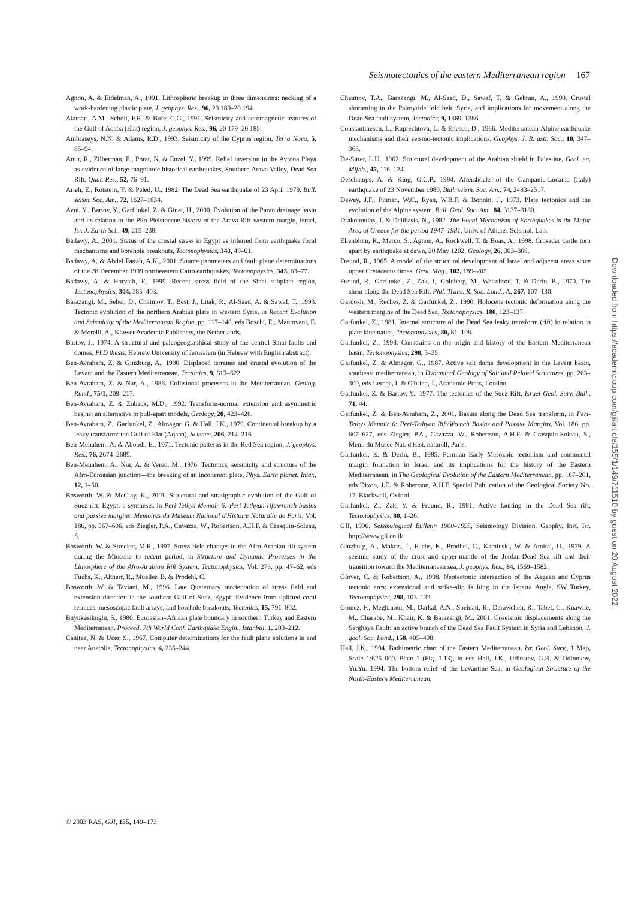Seismotectonics of the eastern Mediterranean region 167
Agnon, A. & Eidelman, A., 1991. Lithospheric breakup in three dimensions: necking of a work-hardening plastic plate, J. geophys. Res., 96, 20 189–20 194.
Alamari, A.M., Scholt, F.R. & Bufe, C.G., 1991. Seismicity and aeromagnetic features of the Gulf of Aqaba (Elat) region, J. geophys. Res., 96, 20 179–20 185.
Ambraseys, N.N. & Adams, R.D., 1993. Seismicity of the Cyprus region, Terra Nova, 5, 85–94.
Amit, R., Zilberman, E., Porat, N. & Enzel, Y., 1999. Relief inversion in the Avrona Playa as evidence of large-magnitude historical earthquakes, Southern Arava Valley, Dead Sea Rift, Quat. Res., 52, 76–91.
Arieh, E., Rotstein, Y. & Peled, U., 1982. The Dead Sea earthquake of 23 April 1979, Bull. seism. Soc. Am., 72, 1627–1634.
Avni, Y., Bartov, Y., Garfunkel, Z. & Ginat, H., 2000. Evolution of the Paran drainage basin and its relation to the Plio-Pleistocene history of the Arava Rift western margin, Israel, Isr. J. Earth Sci., 49, 215–238.
Badawy, A., 2001. Status of the crustal stress in Egypt as inferred from earthquake focal mechanisms and borehole breakouts, Tectonophysics, 343, 49–61.
Badawy, A. & Abdel Fattah, A.K., 2001. Source parameters and fault plane determinations of the 28 December 1999 northeastern Cairo earthquakes, Tectonophysics, 343, 63–77.
Badawy, A. & Horvath, F., 1999. Recent stress field of the Sinai subplate region, Tectonophysics, 304, 385–403.
Barazangi, M., Seber, D., Chaimov, T., Best, J., Litak, R., Al-Saad, A. & Sawaf, T., 1993. Tectonic evolution of the northern Arabian plate in western Syria, in Recent Evolution and Seismicity of the Mediterranean Region, pp. 117–140, eds Boschi, E., Mantovani, E. & Morelli, A., Kluwer Academic Publishers, the Netherlands.
Bartov, J., 1974. A structural and paleogeographical study of the central Sinai faults and domes, PhD thesis, Hebrew University of Jerusalem (in Hebrew with English abstract).
Ben-Avraham, Z. & Ginzburg, A., 1990. Displaced terranes and crustal evolution of the Levant and the Eastern Mediterranean, Tectonics, 9, 613–622.
Ben-Avraham, Z. & Nur, A., 1986. Collisional processes in the Mediterranean, Geolog. Rund., 75/1, 209–217.
Ben-Avraham, Z. & Zoback, M.D., 1992. Transform-normal extension and asymmetric basins: an alternative to pull-apart models, Geology, 20, 423–426.
Ben-Avraham, Z., Garfunkel, Z., Almagor, G. & Hall, J.K., 1979. Continental breakup by a leaky transform: the Gulf of Elat (Aqaba), Science, 206, 214–216.
Ben-Menahem, A. & Aboodi, E., 1971. Tectonic patterns in the Red Sea region, J. geophys. Res., 76, 2674–2689.
Ben-Menahem, A., Nur, A. & Vered, M., 1976. Tectonics, seismicity and structure of the Afro-Euroasian junction—the breaking of an incoherent plate, Phys. Earth planet. Inter., 12, 1–50.
Bosworth, W. & McClay, K., 2001. Structural and stratigraphic evolution of the Gulf of Suez rift, Egypt: a synthesis, in Peri-Tethys Memoir 6: Peri-Tethyan rift/wrench basins and passive margins. Memoires du Museum National d'Histoire Naturalle de Paris, Vol. 186, pp. 567–606, eds Ziegler, P.A., Cavazza, W., Robertson, A.H.F. & Crasquin-Soleau, S.
Bosworth, W. & Strecker, M.R., 1997. Stress field changes in the Afro-Arabian rift system during the Miocene to recent period, in Structure and Dynamic Processes in the Lithosphere of the Afro-Arabian Rift System, Tectonophysics, Vol. 278, pp. 47–62, eds Fuchs, K., Altherr, R., Mueller, B. & Prodehl, C.
Bosworth, W. & Taviani, M., 1996. Late Quaternary reorientation of stress field and extension direction in the southern Gulf of Suez, Egypt: Evidence from uplifted coral terraces, mesoscopic fault arrays, and borehole breakouts, Tectonics, 15, 791–802.
Buyukasikoglu, S., 1980. Euroasian–African plate boundary in southern Turkey and Eastern Mediterranean, Proceed. 7th World Conf. Earthquake Engin., Istanbul, 1, 209–212.
Canitez, N. & Ucer, S., 1967. Computer determinations for the fault plane solutions in and near Anatolia, Tectonophysics, 4, 235–244.
Chaimov, T.A., Barazangi, M., Al-Saad, D., Sawaf, T. & Gebran, A., 1990. Crustal shortening in the Palmyride fold belt, Syria, and implications for movement along the Dead Sea fault system, Tectonics, 9, 1369–1386.
Constantinescu, L., Ruprechtova, L. & Enescu, D., 1966. Mediterranean-Alpine earthquake mechanisms and their seismo-tectonic implications, Geophys. J. R. astr. Soc., 10, 347–368.
De-Sitter, L.U., 1962. Structural development of the Arabian shield in Palestine, Geol. en. Mijnb., 45, 116–124.
Deschamps, A. & King, G.C.P., 1984. Aftershocks of the Campania-Lucania (Italy) earthquake of 23 November 1980, Bull. seism. Soc. Am., 74, 2483–2517.
Dewey, J.F., Pitman, W.C., Ryan, W.B.F. & Bonnin, J., 1973. Plate tectonics and the evolution of the Alpine system, Bull. Geol. Soc. Am., 84, 3137–3180.
Drakopoulos, J. & Delibasis, N., 1982. The Focal Mechanism of Earthquakes in the Major Area of Greece for the period 1947–1981, Univ. of Athens, Seismol. Lab.
Ellenblum, R., Marco, S., Agnon, A., Rockwell, T. & Boas, A., 1998. Crusader castle torn apart by earthquake at dawn, 20 May 1202, Geology, 26, 303–306.
Freund, R., 1965. A model of the structural development of Israel and adjacent areas since upper Cretaceous times, Geol. Mag., 102, 189–205.
Freund, R., Garfunkel, Z., Zak, I., Goldberg, M., Weissbrod, T. & Derin, B., 1970. The shear along the Dead Sea Rift, Phil. Trans. R. Soc. Lond., A, 267, 107–130.
Gardosh, M., Reches, Z. & Garfunkel, Z., 1990. Holocene tectonic deformation along the western margins of the Dead Sea, Tectonophysics, 180, 123–137.
Garfunkel, Z., 1981. Internal structure of the Dead Sea leaky transform (rift) in relation to plate kinematics, Tectonophysics, 80, 81–108.
Garfunkel, Z., 1998. Constrains on the origin and history of the Eastern Mediterranean basin, Tectonophysics, 298, 5–35.
Garfunkel, Z. & Almagor, G., 1987. Active salt dome development in the Levant basin, southeast mediterranean, in Dynamical Geology of Salt and Related Structures, pp. 263–300, eds Lerche, I. & O'brien, J., Academic Press, London.
Garfunkel, Z. & Bartov, Y., 1977. The tectonics of the Suez Rift, Israel Geol. Surv. Bull., 71, 44.
Garfunkel, Z. & Ben-Avraham, Z., 2001. Basins along the Dead Sea transform, in Peri-Tethys Memoir 6: Peri-Tethyan Rift/Wrench Basins and Passive Margins, Vol. 186, pp. 607–627, eds Ziegler, P.A., Cavazza. W., Robertson, A.H.F. & Crasquin-Soleau, S., Mem. du Musee Nat. d'Hist. naturell, Paris.
Garfunkel, Z. & Derin, B., 1985. Permian–Early Mesozoic tectonism and continental margin formation in Israel and its implications for the history of the Eastern Mediterranean, in The Geological Evolution of the Eastern Mediterranean, pp. 187–201, eds Dixon, J.E. & Robertson, A.H.F. Special Publication of the Geological Society No. 17, Blackwell, Oxford.
Garfunkel, Z., Zak, Y. & Freund, R., 1981. Active faulting in the Dead Sea rift, Tectonophysics, 80, 1–26.
GII, 1996. Seismological Bulletin 1900–1995, Seismology Division, Geophy. Inst. Isr. http://www.gii.co.il/
Ginzburg, A., Makris, J., Fuchs, K., Prodhel, C., Kaminski, W. & Amitai, U., 1979. A seismic study of the crust and upper-mantle of the Jordan-Dead Sea rift and their transition toward the Mediterranean sea, J. geophys. Res., 84, 1569–1582.
Glover, C. & Robertson, A., 1998. Neotectonic intersection of the Aegean and Cyprus tectonic arcs: extensional and strike-slip faulting in the Isparta Angle, SW Turkey, Tectonophysics, 298, 103–132.
Gomez, F., Meghraoui, M., Darkal, A.N., Sbeinati, R., Darawcheh, R., Tabet, C., Knawlie, M., Charabe, M., Khair, K. & Barazangi, M., 2001. Coseismic displacements along the Serghaya Fault: an active branch of the Dead Sea Fault System in Syria and Lebanon, J. geol. Soc. Lond., 158, 405–408.
Hall, J.K., 1994. Bathimetric chart of the Eastern Mediterranean, Isr. Geol. Surv., 1 Map, Scale 1:625 000. Plate 1 (Fig. 1.13), in eds Hall, J.K., Udinstev, G.B. & Odinokov, Yu.Yu. 1994. The bottom relief of the Levantine Sea, in Geological Structure of the North-Eastern Mediterranean,
© 2003 RAS, GJI, 155, 149–173
Downloaded from https://academic.oup.com/gji/article/155/1/149/711510 by guest on 20 August 2022